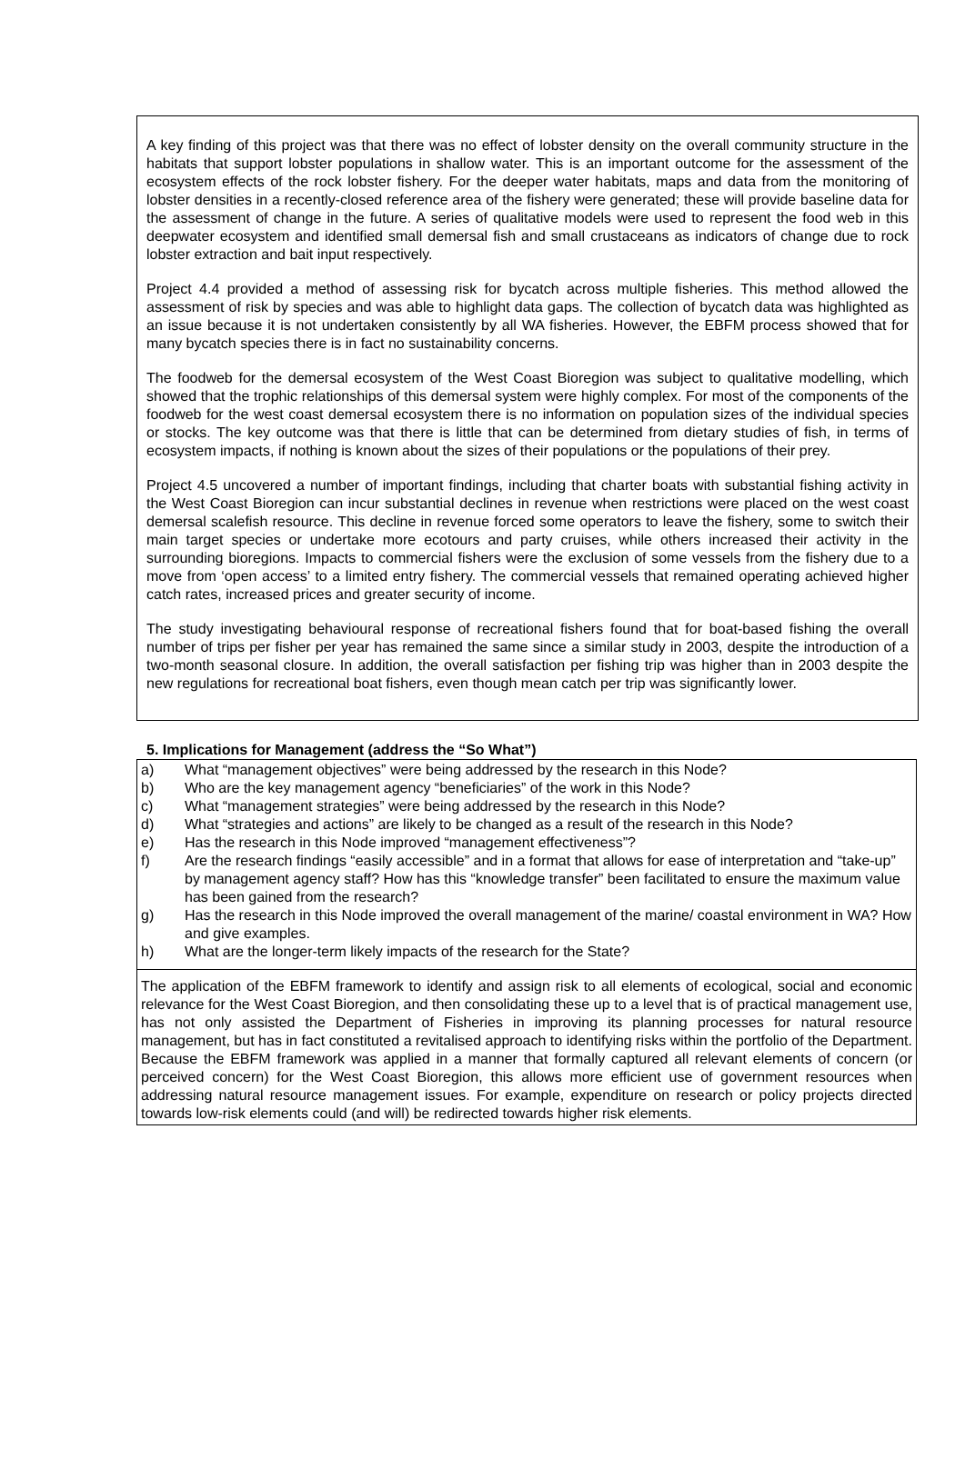A key finding of this project was that there was no effect of lobster density on the overall community structure in the habitats that support lobster populations in shallow water. This is an important outcome for the assessment of the ecosystem effects of the rock lobster fishery. For the deeper water habitats, maps and data from the monitoring of lobster densities in a recently-closed reference area of the fishery were generated; these will provide baseline data for the assessment of change in the future. A series of qualitative models were used to represent the food web in this deepwater ecosystem and identified small demersal fish and small crustaceans as indicators of change due to rock lobster extraction and bait input respectively.
Project 4.4 provided a method of assessing risk for bycatch across multiple fisheries. This method allowed the assessment of risk by species and was able to highlight data gaps. The collection of bycatch data was highlighted as an issue because it is not undertaken consistently by all WA fisheries. However, the EBFM process showed that for many bycatch species there is in fact no sustainability concerns.
The foodweb for the demersal ecosystem of the West Coast Bioregion was subject to qualitative modelling, which showed that the trophic relationships of this demersal system were highly complex. For most of the components of the foodweb for the west coast demersal ecosystem there is no information on population sizes of the individual species or stocks. The key outcome was that there is little that can be determined from dietary studies of fish, in terms of ecosystem impacts, if nothing is known about the sizes of their populations or the populations of their prey.
Project 4.5 uncovered a number of important findings, including that charter boats with substantial fishing activity in the West Coast Bioregion can incur substantial declines in revenue when restrictions were placed on the west coast demersal scalefish resource. This decline in revenue forced some operators to leave the fishery, some to switch their main target species or undertake more ecotours and party cruises, while others increased their activity in the surrounding bioregions. Impacts to commercial fishers were the exclusion of some vessels from the fishery due to a move from ‘open access’ to a limited entry fishery. The commercial vessels that remained operating achieved higher catch rates, increased prices and greater security of income.
The study investigating behavioural response of recreational fishers found that for boat-based fishing the overall number of trips per fisher per year has remained the same since a similar study in 2003, despite the introduction of a two-month seasonal closure. In addition, the overall satisfaction per fishing trip was higher than in 2003 despite the new regulations for recreational boat fishers, even though mean catch per trip was significantly lower.
5. Implications for Management (address the “So What”)
a) What “management objectives” were being addressed by the research in this Node?
b) Who are the key management agency “beneficiaries” of the work in this Node?
c) What “management strategies” were being addressed by the research in this Node?
d) What “strategies and actions” are likely to be changed as a result of the research in this Node?
e) Has the research in this Node improved “management effectiveness”?
f) Are the research findings “easily accessible” and in a format that allows for ease of interpretation and “take-up” by management agency staff? How has this “knowledge transfer” been facilitated to ensure the maximum value has been gained from the research?
g) Has the research in this Node improved the overall management of the marine/ coastal environment in WA? How and give examples.
h) What are the longer-term likely impacts of the research for the State?
The application of the EBFM framework to identify and assign risk to all elements of ecological, social and economic relevance for the West Coast Bioregion, and then consolidating these up to a level that is of practical management use, has not only assisted the Department of Fisheries in improving its planning processes for natural resource management, but has in fact constituted a revitalised approach to identifying risks within the portfolio of the Department. Because the EBFM framework was applied in a manner that formally captured all relevant elements of concern (or perceived concern) for the West Coast Bioregion, this allows more efficient use of government resources when addressing natural resource management issues. For example, expenditure on research or policy projects directed towards low-risk elements could (and will) be redirected towards higher risk elements.